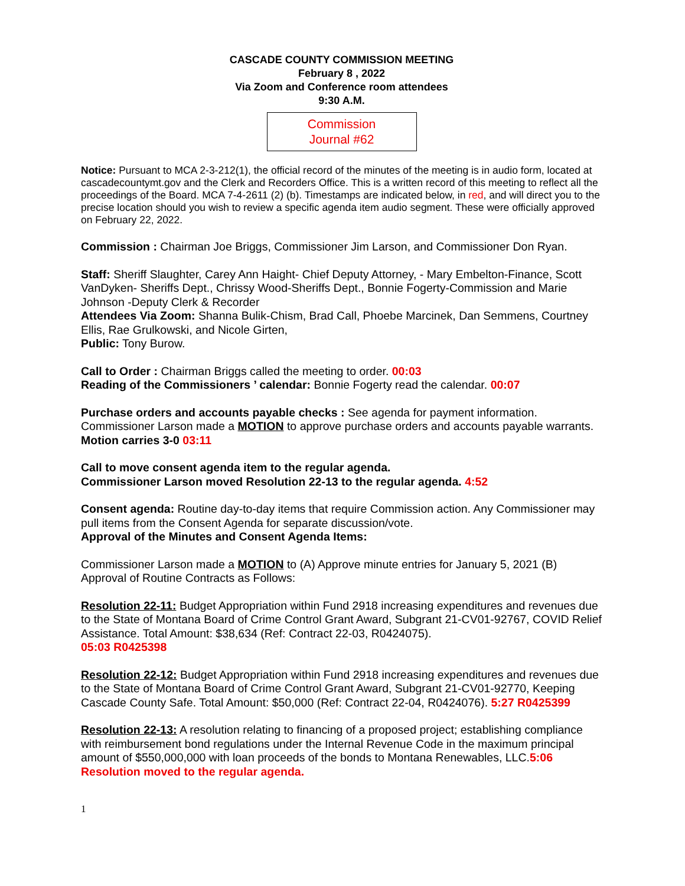CASCADE COUNTY COMMISSION MEETING
February 8 , 2022
Via Zoom and Conference room attendees
9:30 A.M.
Commission
Journal #62
Notice: Pursuant to MCA 2-3-212(1), the official record of the minutes of the meeting is in audio form, located at cascadecountymt.gov and the Clerk and Recorders Office. This is a written record of this meeting to reflect all the proceedings of the Board. MCA 7-4-2611 (2) (b). Timestamps are indicated below, in red, and will direct you to the precise location should you wish to review a specific agenda item audio segment. These were officially approved on February 22, 2022.
Commission : Chairman Joe Briggs, Commissioner Jim Larson, and Commissioner Don Ryan.
Staff: Sheriff Slaughter, Carey Ann Haight- Chief Deputy Attorney, - Mary Embelton-Finance, Scott VanDyken- Sheriffs Dept., Chrissy Wood-Sheriffs Dept., Bonnie Fogerty-Commission and Marie Johnson -Deputy Clerk & Recorder
Attendees Via Zoom: Shanna Bulik-Chism, Brad Call, Phoebe Marcinek, Dan Semmens, Courtney Ellis, Rae Grulkowski, and Nicole Girten,
Public: Tony Burow.
Call to Order : Chairman Briggs called the meeting to order. 00:03
Reading of the Commissioners ’ calendar: Bonnie Fogerty read the calendar. 00:07
Purchase orders and accounts payable checks : See agenda for payment information. Commissioner Larson made a MOTION to approve purchase orders and accounts payable warrants. Motion carries 3-0 03:11
Call to move consent agenda item to the regular agenda.
Commissioner Larson moved Resolution 22-13 to the regular agenda. 4:52
Consent agenda: Routine day-to-day items that require Commission action. Any Commissioner may pull items from the Consent Agenda for separate discussion/vote.
Approval of the Minutes and Consent Agenda Items:
Commissioner Larson made a MOTION to (A) Approve minute entries for January 5, 2021 (B) Approval of Routine Contracts as Follows:
Resolution 22-11: Budget Appropriation within Fund 2918 increasing expenditures and revenues due to the State of Montana Board of Crime Control Grant Award, Subgrant 21-CV01-92767, COVID Relief Assistance. Total Amount: $38,634 (Ref: Contract 22-03, R0424075).
05:03 R0425398
Resolution 22-12: Budget Appropriation within Fund 2918 increasing expenditures and revenues due to the State of Montana Board of Crime Control Grant Award, Subgrant 21-CV01-92770, Keeping Cascade County Safe. Total Amount: $50,000 (Ref: Contract 22-04, R0424076). 5:27 R0425399
Resolution 22-13: A resolution relating to financing of a proposed project; establishing compliance with reimbursement bond regulations under the Internal Revenue Code in the maximum principal amount of $550,000,000 with loan proceeds of the bonds to Montana Renewables, LLC.5:06 Resolution moved to the regular agenda.
1